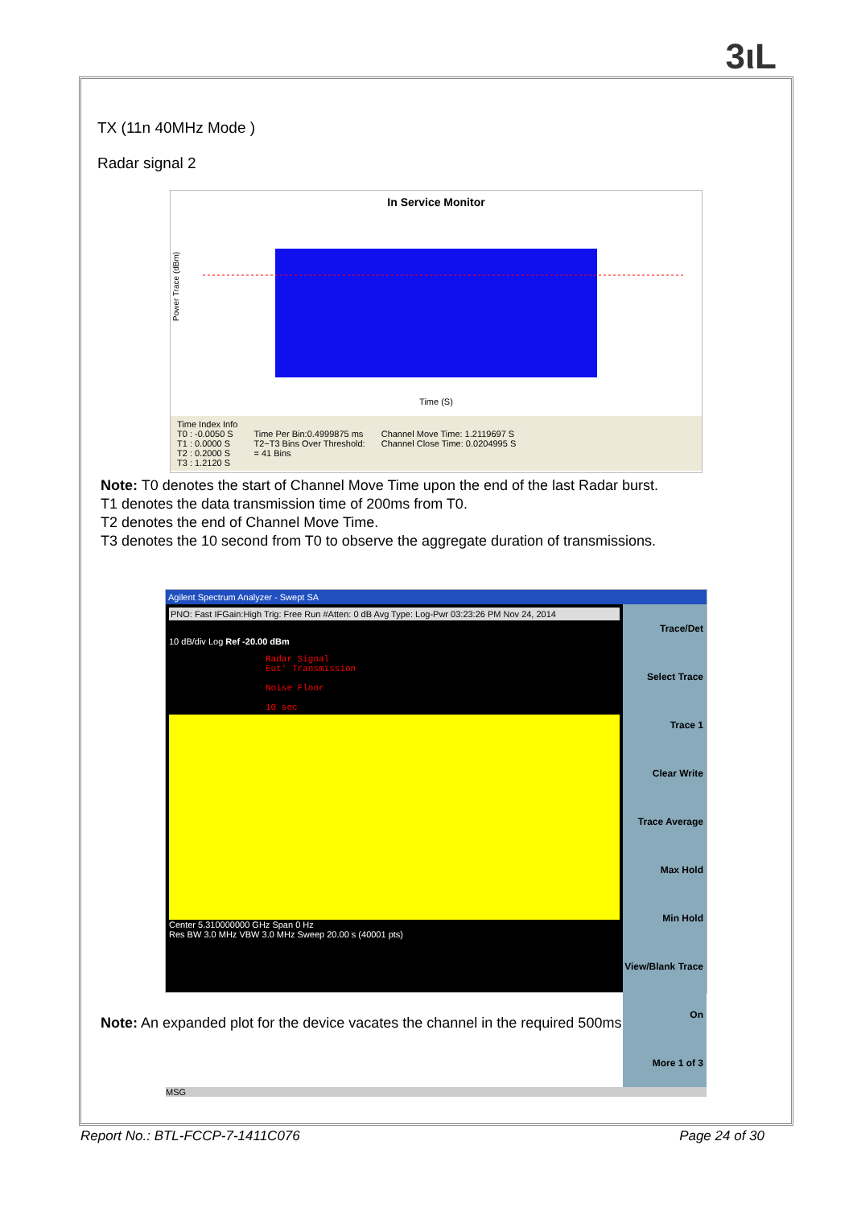3ιL
TX (11n 40MHz Mode )
Radar signal 2
In Service Monitor
Power Trace (dBm)
Time (S)
Time Index Info
T0 : -0.0050 S
T1 : 0.0000 S
T2 : 0.2000 S
T3 : 1.2120 S
Time Per Bin:0.4999875 ms
T2~T3 Bins Over Threshold:
= 41 Bins
Channel Move Time: 1.2119697 S
Channel Close Time: 0.0204995 S
Note: T0 denotes the start of Channel Move Time upon the end of the last Radar burst.
T1 denotes the data transmission time of 200ms from T0.
T2 denotes the end of Channel Move Time.
T3 denotes the 10 second from T0 to observe the aggregate duration of transmissions.
Agilent Spectrum Analyzer - Swept SA
PNO: Fast IFGain:High Trig: Free Run #Atten: 0 dB Avg Type: Log-Pwr 03:23:26 PM Nov 24, 2014
10 dB/div Log Ref -20.00 dBm
Radar Signal
Eut' Transmission
Noise Floor
10 sec
Center 5.310000000 GHz Span 0 Hz
Res BW 3.0 MHz VBW 3.0 MHz Sweep 20.00 s (40001 pts)
Trace/Det
Select Trace Trace 1
Clear Write
Trace Average
Max Hold
Min Hold
View/Blank Trace On
More 1 of 3
MSG
Note: An expanded plot for the device vacates the channel in the required 500ms
Report No.: BTL-FCCP-7-1411C076 Page 24 of 30